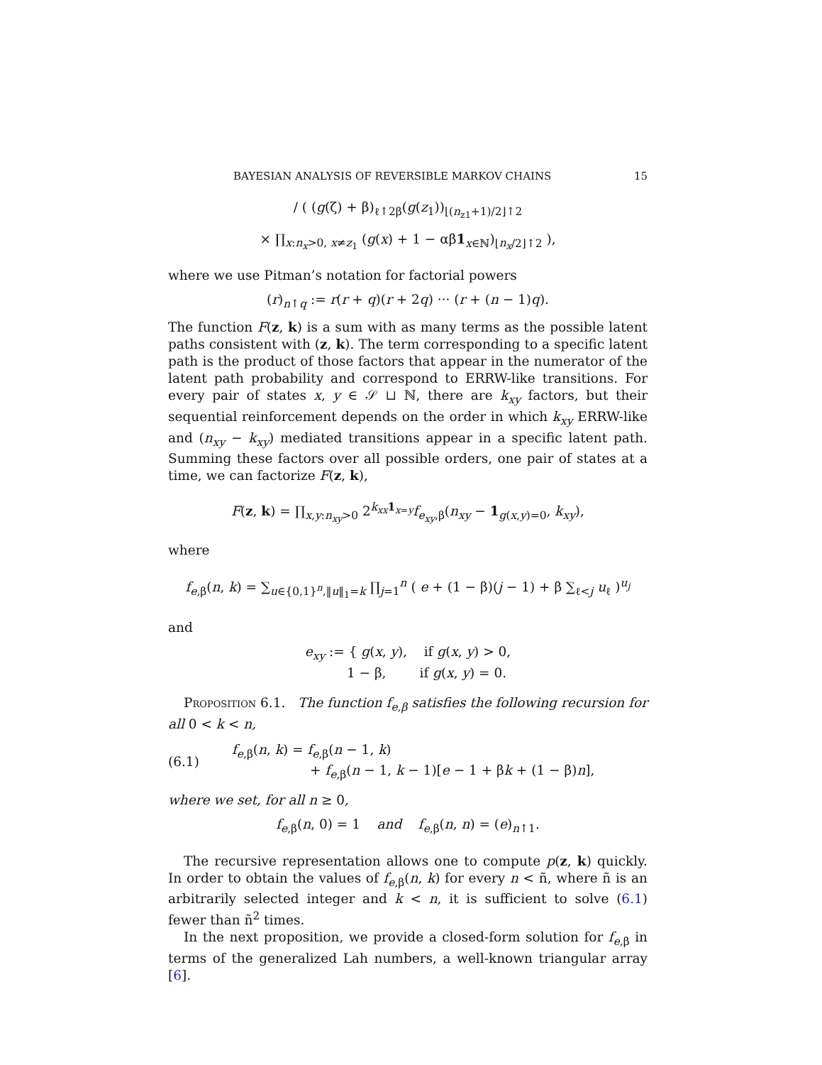BAYESIAN ANALYSIS OF REVERSIBLE MARKOV CHAINS 15
/ ( (g(ζ) + β)<sub>ℓ↑2β</sub>(g(z<sub>1</sub>))<sub>⌊(n<sub>z1</sub>+1)/2⌋↑2</sub>
× ∏<sub>x:n<sub>x</sub>>0, x≠z<sub>1</sub></sub> (g(x) + 1 − αβ1<sub>x∈ℕ</sub>)<sub>⌊n<sub>x</sub>/2⌋↑2</sub> ),
where we use Pitman’s notation for factorial powers
(r)<sub>n↑q</sub> := r(r + q)(r + 2q) ··· (r + (n − 1)q).
The function F(z, k) is a sum with as many terms as the possible latent paths consistent with (z, k). The term corresponding to a specific latent path is the product of those factors that appear in the numerator of the latent path probability and correspond to ERRW-like transitions. For every pair of states x, y ∈ 𝒮 ⊔ ℕ, there are k<sub>xy</sub> factors, but their sequential reinforcement depends on the order in which k<sub>xy</sub> ERRW-like and (n<sub>xy</sub> − k<sub>xy</sub>) mediated transitions appear in a specific latent path. Summing these factors over all possible orders, one pair of states at a time, we can factorize F(z, k),
F(z, k) = ∏<sub>x,y:n<sub>xy</sub>>0</sub> 2<sup>k<sub>xx</sub> 1<sub>x=y</sub></sup>f<sub>e<sub>xy</sub>,β</sub>(n<sub>xy</sub> − 1<sub>g(x,y)=0</sub>, k<sub>xy</sub>),
where
f<sub>e,β</sub>(n, k) = ∑<sub>u∈{0,1}<sup>n</sup>,‖u‖<sub>1</sub>=k</sub> ∏<sub>j=1</sub><sup>n</sup> ( e + (1 − β)(j − 1) + β ∑<sub>ℓ<j</sub> u<sub>ℓ</sub> )<sup>u<sub>j</sub></sup>
and
e<sub>xy</sub> := { g(x, y), if g(x, y) > 0,
1 − β, if g(x, y) = 0.
Proposition 6.1. The function f<sub>e,β</sub> satisfies the following recursion for all 0 < k < n,
(6.1)
f<sub>e,β</sub>(n, k) = f<sub>e,β</sub>(n − 1, k)
+ f<sub>e,β</sub>(n − 1, k − 1)[e − 1 + βk + (1 − β)n],
where we set, for all n ≥ 0,
f<sub>e,β</sub>(n, 0) = 1 and f<sub>e,β</sub>(n, n) = (e)<sub>n↑1</sub>.
The recursive representation allows one to compute p(z, k) quickly. In order to obtain the values of f<sub>e,β</sub>(n, k) for every n < ñ, where ñ is an arbitrarily selected integer and k < n, it is sufficient to solve (6.1) fewer than ñ<sup>2</sup> times.
In the next proposition, we provide a closed-form solution for f<sub>e,β</sub> in terms of the generalized Lah numbers, a well-known triangular array [6].